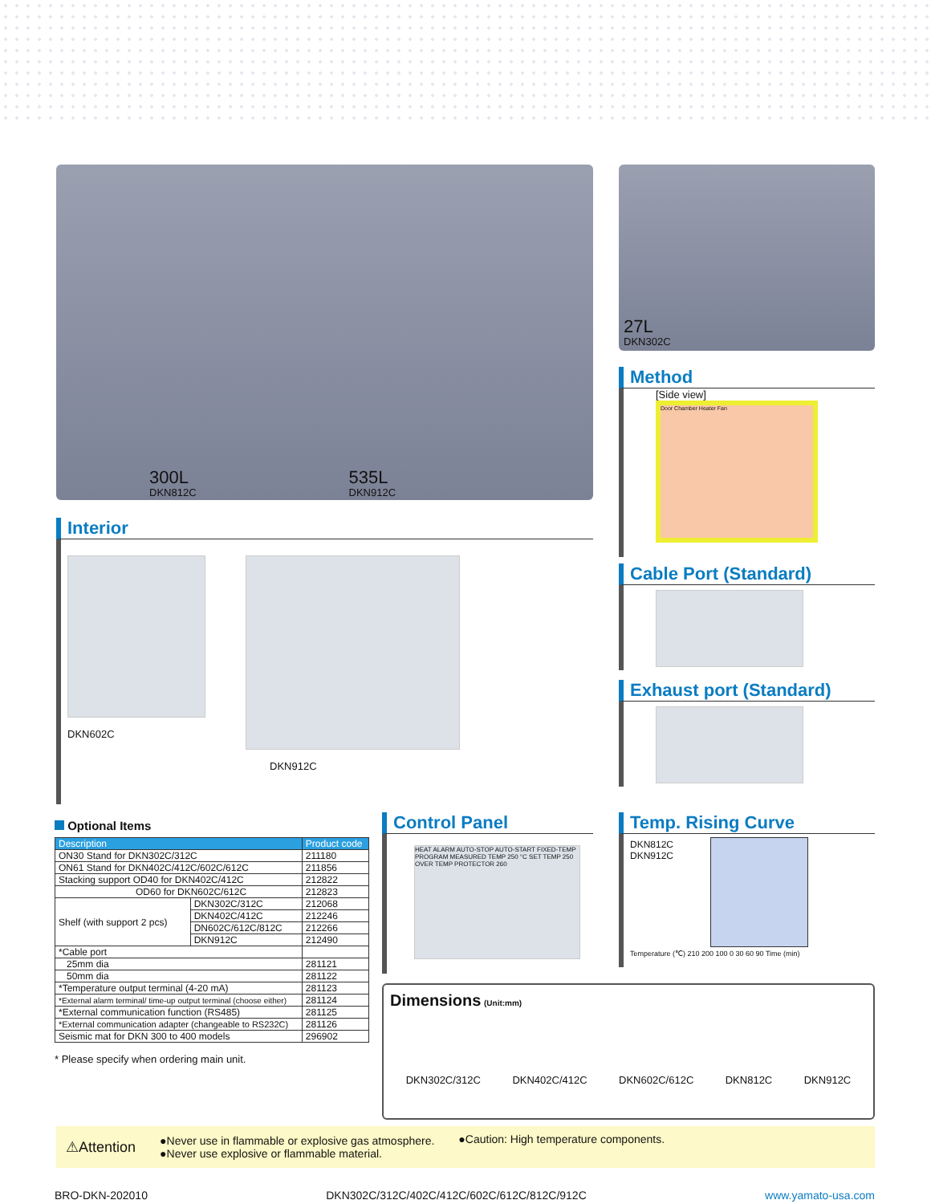300L
DKN812C
535L
DKN912C
Interior
DKN602C DKN912C
27L
DKN302C
Method
[Side view]
Door Chamber Heater Fan
Cable Port (Standard)
Exhaust port (Standard)
Optional Items
| Description | | Product code |
| --- | --- | --- |
| ON30 Stand for DKN302C/312C | | 211180 |
| ON61 Stand for DKN402C/412C/602C/612C | | 211856 |
| Stacking support OD40 for DKN402C/412C | | 212822 |
| OD60 for DKN602C/612C | | 212823 |
| Shelf (with support 2 pcs) | DKN302C/312C | 212068 |
| | DKN402C/412C | 212246 |
| | DN602C/612C/812C | 212266 |
| | DKN912C | 212490 |
| *Cable port | | |
| 25mm dia | | 281121 |
| 50mm dia | | 281122 |
| *Temperature output terminal (4-20 mA) | | 281123 |
| *External alarm terminal/ time-up output terminal (choose either) | | 281124 |
| *External communication function (RS485) | | 281125 |
| *External communication adapter (changeable to RS232C) | | 281126 |
| Seismic mat for DKN 300 to 400 models | | 296902 |
* Please specify when ordering main unit.
Control Panel
HEAT ALARM AUTO-STOP AUTO-START FIXED-TEMP PROGRAM MEASURED TEMP 250 °C SET TEMP 250 OVER TEMP PROTECTOR 260
Temp. Rising Curve
DKN812C
DKN912C
Temperature (℃) 210 200 100 0 30 60 90 Time (min)
Dimensions (Unit:mm)
DKN302C/312C DKN402C/412C DKN602C/612C DKN812C DKN912C
⚠Attention ●Never use in flammable or explosive gas atmosphere.
●Never use explosive or flammable material. ●Caution: High temperature components.
BRO-DKN-202010 DKN302C/312C/402C/412C/602C/612C/812C/912C www.yamato-usa.com